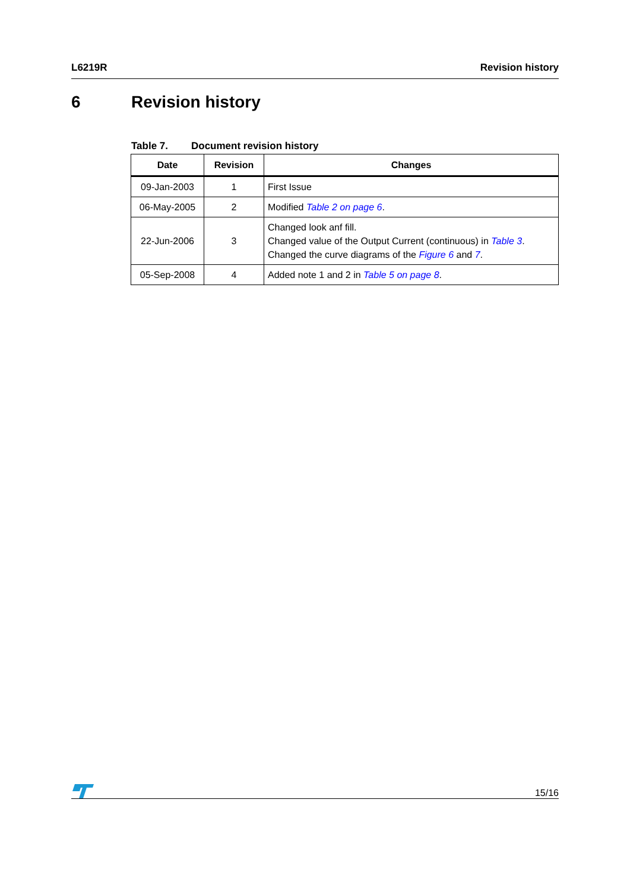L6219R Revision history
6 Revision history
Table 7. Document revision history
| Date | Revision | Changes |
| --- | --- | --- |
| 09-Jan-2003 | 1 | First Issue |
| 06-May-2005 | 2 | Modified Table 2 on page 6 . |
| 22-Jun-2006 | 3 | Changed look anf fill. Changed value of the Output Current (continuous) in Table 3 . Changed the curve diagrams of the Figure 6 and 7 . |
| 05-Sep-2008 | 4 | Added note 1 and 2 in Table 5 on page 8 . |
15/16